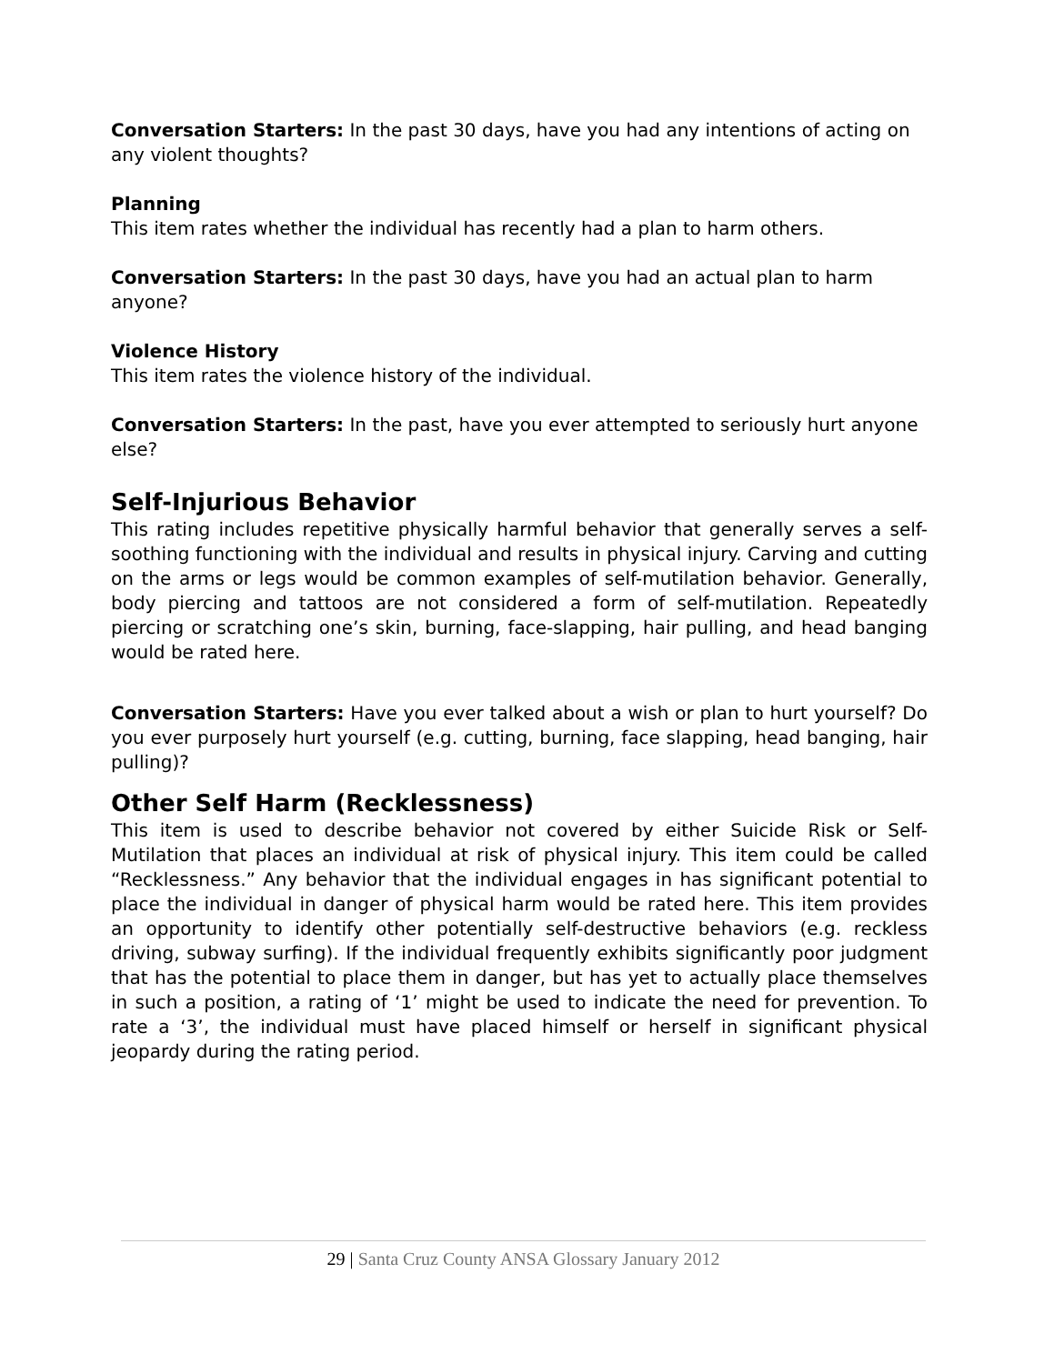Conversation Starters: In the past 30 days, have you had any intentions of acting on any violent thoughts?
Planning
This item rates whether the individual has recently had a plan to harm others.
Conversation Starters: In the past 30 days, have you had an actual plan to harm anyone?
Violence History
This item rates the violence history of the individual.
Conversation Starters: In the past, have you ever attempted to seriously hurt anyone else?
Self-Injurious Behavior
This rating includes repetitive physically harmful behavior that generally serves a self-soothing functioning with the individual and results in physical injury. Carving and cutting on the arms or legs would be common examples of self-mutilation behavior. Generally, body piercing and tattoos are not considered a form of self-mutilation. Repeatedly piercing or scratching one’s skin, burning, face-slapping, hair pulling, and head banging would be rated here.
Conversation Starters: Have you ever talked about a wish or plan to hurt yourself? Do you ever purposely hurt yourself (e.g. cutting, burning, face slapping, head banging, hair pulling)?
Other Self Harm (Recklessness)
This item is used to describe behavior not covered by either Suicide Risk or Self- Mutilation that places an individual at risk of physical injury. This item could be called “Recklessness.” Any behavior that the individual engages in has significant potential to place the individual in danger of physical harm would be rated here. This item provides an opportunity to identify other potentially self-destructive behaviors (e.g. reckless driving, subway surfing). If the individual frequently exhibits significantly poor judgment that has the potential to place them in danger, but has yet to actually place themselves in such a position, a rating of ‘1’ might be used to indicate the need for prevention. To rate a ‘3’, the individual must have placed himself or herself in significant physical jeopardy during the rating period.
29 | Santa Cruz County ANSA Glossary January 2012